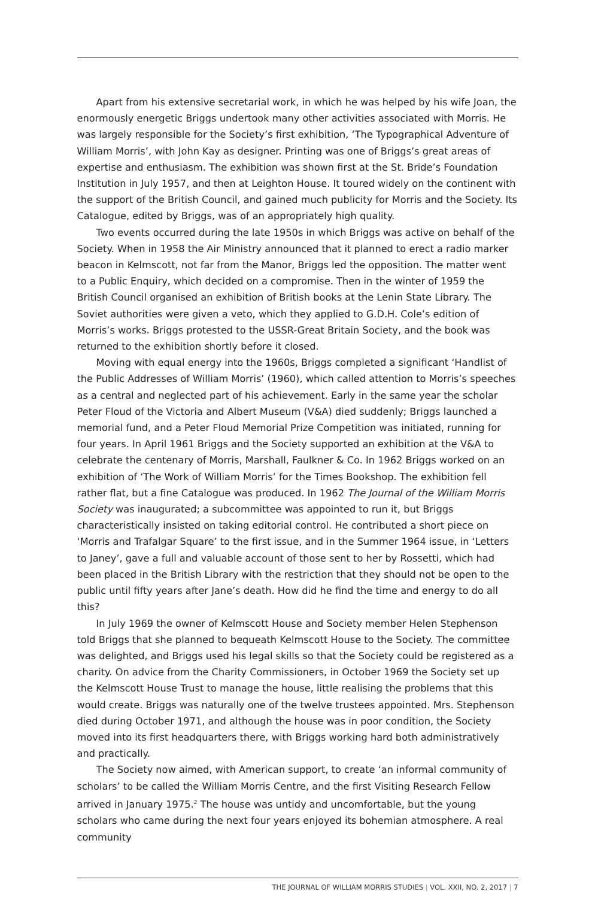Apart from his extensive secretarial work, in which he was helped by his wife Joan, the enormously energetic Briggs undertook many other activities associated with Morris. He was largely responsible for the Society’s first exhibition, ‘The Typographical Adventure of William Morris’, with John Kay as designer. Printing was one of Briggs’s great areas of expertise and enthusiasm. The exhibition was shown first at the St. Bride’s Foundation Institution in July 1957, and then at Leighton House. It toured widely on the continent with the support of the British Council, and gained much publicity for Morris and the Society. Its Catalogue, edited by Briggs, was of an appropriately high quality.
Two events occurred during the late 1950s in which Briggs was active on behalf of the Society. When in 1958 the Air Ministry announced that it planned to erect a radio marker beacon in Kelmscott, not far from the Manor, Briggs led the opposition. The matter went to a Public Enquiry, which decided on a compromise. Then in the winter of 1959 the British Council organised an exhibition of British books at the Lenin State Library. The Soviet authorities were given a veto, which they applied to G.D.H. Cole’s edition of Morris’s works. Briggs protested to the USSR-Great Britain Society, and the book was returned to the exhibition shortly before it closed.
Moving with equal energy into the 1960s, Briggs completed a significant ‘Handlist of the Public Addresses of William Morris’ (1960), which called attention to Morris’s speeches as a central and neglected part of his achievement. Early in the same year the scholar Peter Floud of the Victoria and Albert Museum (V&A) died suddenly; Briggs launched a memorial fund, and a Peter Floud Memorial Prize Competition was initiated, running for four years. In April 1961 Briggs and the Society supported an exhibition at the V&A to celebrate the centenary of Morris, Marshall, Faulkner & Co. In 1962 Briggs worked on an exhibition of ‘The Work of William Morris’ for the Times Bookshop. The exhibition fell rather flat, but a fine Catalogue was produced. In 1962 The Journal of the William Morris Society was inaugurated; a subcommittee was appointed to run it, but Briggs characteristically insisted on taking editorial control. He contributed a short piece on ‘Morris and Trafalgar Square’ to the first issue, and in the Summer 1964 issue, in ‘Letters to Janey’, gave a full and valuable account of those sent to her by Rossetti, which had been placed in the British Library with the restriction that they should not be open to the public until fifty years after Jane’s death. How did he find the time and energy to do all this?
In July 1969 the owner of Kelmscott House and Society member Helen Stephenson told Briggs that she planned to bequeath Kelmscott House to the Society. The committee was delighted, and Briggs used his legal skills so that the Society could be registered as a charity. On advice from the Charity Commissioners, in October 1969 the Society set up the Kelmscott House Trust to manage the house, little realising the problems that this would create. Briggs was naturally one of the twelve trustees appointed. Mrs. Stephenson died during October 1971, and although the house was in poor condition, the Society moved into its first headquarters there, with Briggs working hard both administratively and practically.
The Society now aimed, with American support, to create ‘an informal community of scholars’ to be called the William Morris Centre, and the first Visiting Research Fellow arrived in January 1975.<sup>2</sup> The house was untidy and uncomfortable, but the young scholars who came during the next four years enjoyed its bohemian atmosphere. A real community
THE JOURNAL OF WILLIAM MORRIS STUDIES | VOL. XXII, NO. 2, 2017 | 7